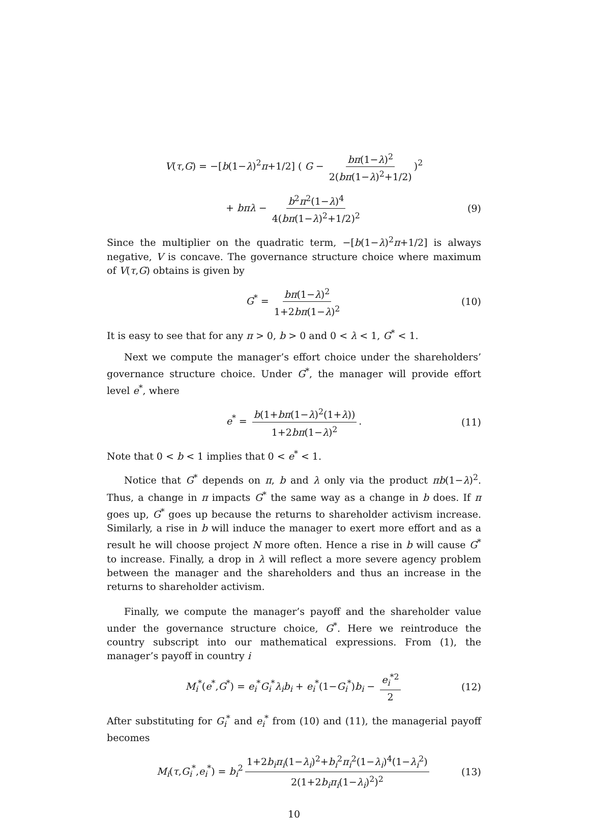V(τ,G) = −[b(1−λ)<sup>2</sup>π+1/2] ( G − bπ(1−λ)<sup>2</sup> 2(bπ(1−λ)<sup>2</sup>+1/2))<sup>2</sup>
+ bπλ − b<sup>2</sup>π<sup>2</sup>(1−λ)<sup>4</sup> 4(bπ(1−λ)<sup>2</sup>+1/2)<sup>2</sup> (9)
Since the multiplier on the quadratic term, −[b(1−λ)<sup>2</sup>π+1/2] is always negative, V is concave. The governance structure choice where maximum of V(τ,G) obtains is given by
G<sup>*</sup> = bπ(1−λ)<sup>2</sup> 1+2bπ(1−λ)<sup>2</sup> (10)
It is easy to see that for any π > 0, b > 0 and 0 < λ < 1, G<sup>*</sup> < 1.
Next we compute the manager’s effort choice under the shareholders’ governance structure choice. Under G<sup>*</sup>, the manager will provide effort level e<sup>*</sup>, where
e<sup>*</sup> = b(1+bπ(1−λ)<sup>2</sup>(1+λ)) 1+2bπ(1−λ)<sup>2</sup>. (11)
Note that 0 < b < 1 implies that 0 < e<sup>*</sup> < 1.
Notice that G<sup>*</sup> depends on π, b and λ only via the product πb(1−λ)<sup>2</sup>. Thus, a change in π impacts G<sup>*</sup> the same way as a change in b does. If π goes up, G<sup>*</sup> goes up because the returns to shareholder activism increase. Similarly, a rise in b will induce the manager to exert more effort and as a result he will choose project N more often. Hence a rise in b will cause G<sup>*</sup> to increase. Finally, a drop in λ will reflect a more severe agency problem between the manager and the shareholders and thus an increase in the returns to shareholder activism.
Finally, we compute the manager’s payoff and the shareholder value under the governance structure choice, G<sup>*</sup>. Here we reintroduce the country subscript into our mathematical expressions. From (1), the manager’s payoff in country i
M<sub>i</sub><sup>*</sup>(e<sup>*</sup>,G<sup>*</sup>) = e<sub>i</sub><sup>*</sup>G<sub>i</sub><sup>*</sup>λ<sub>i</sub>b<sub>i</sub> + e<sub>i</sub><sup>*</sup>(1−G<sub>i</sub><sup>*</sup>)b<sub>i</sub> − e<sub>i</sub><sup>*2</sup> 2 (12)
After substituting for G<sub>i</sub><sup>*</sup> and e<sub>i</sub><sup>*</sup> from (10) and (11), the managerial payoff becomes
M<sub>i</sub>(τ,G<sub>i</sub><sup>*</sup>,e<sub>i</sub><sup>*</sup>) = b<sub>i</sub><sup>2</sup> 1+2b<sub>i</sub>π<sub>i</sub>(1−λ<sub>i</sub>)<sup>2</sup>+b<sub>i</sub><sup>2</sup>π<sub>i</sub><sup>2</sup>(1−λ<sub>i</sub>)<sup>4</sup>(1−λ<sub>i</sub><sup>2</sup>) 2(1+2b<sub>i</sub>π<sub>i</sub>(1−λ<sub>i</sub>)<sup>2</sup>)<sup>2</sup> (13)
10